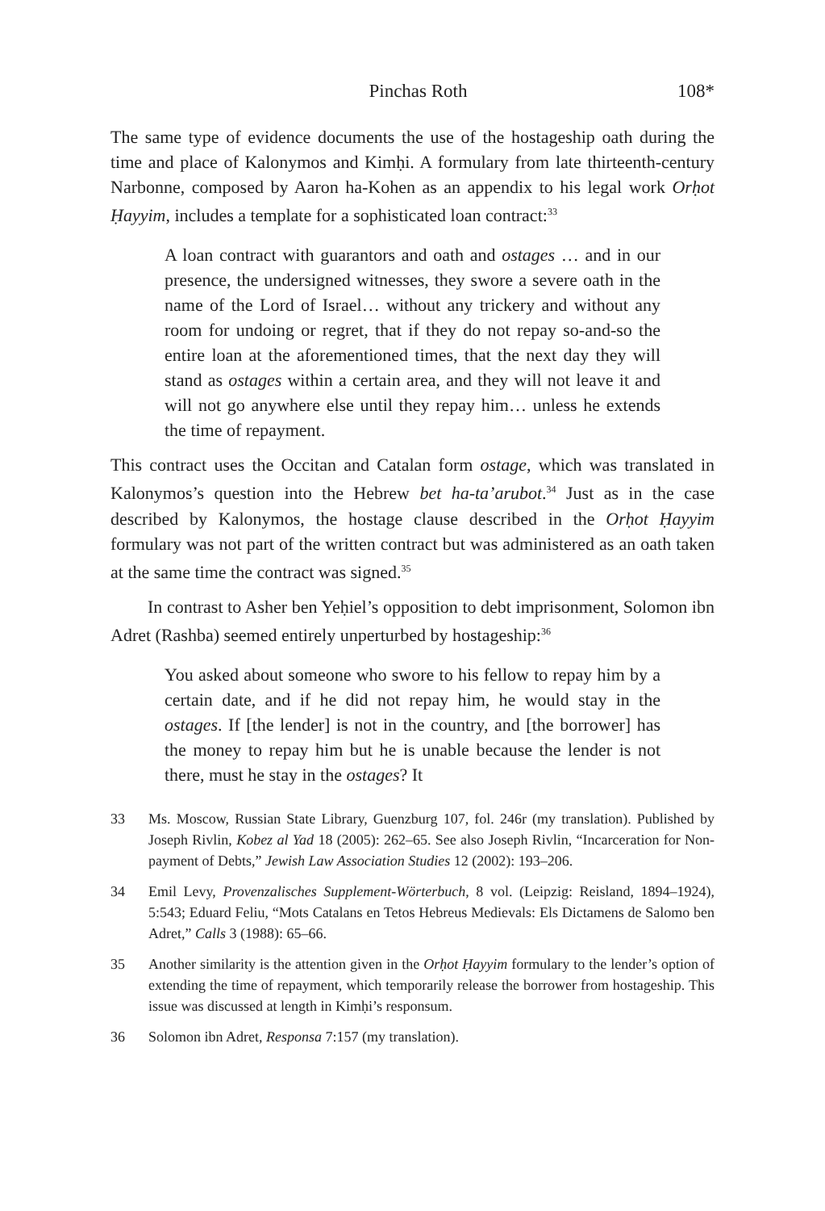Pinchas Roth 108*
The same type of evidence documents the use of the hostageship oath during the time and place of Kalonymos and Kimḥi. A formulary from late thirteenth-century Narbonne, composed by Aaron ha-Kohen as an appendix to his legal work Orḥot Ḥayyim, includes a template for a sophisticated loan contract:<sup>33</sup>
A loan contract with guarantors and oath and ostages … and in our presence, the undersigned witnesses, they swore a severe oath in the name of the Lord of Israel… without any trickery and without any room for undoing or regret, that if they do not repay so-and-so the entire loan at the aforementioned times, that the next day they will stand as ostages within a certain area, and they will not leave it and will not go anywhere else until they repay him… unless he extends the time of repayment.
This contract uses the Occitan and Catalan form ostage, which was translated in Kalonymos’s question into the Hebrew bet ha-ta’arubot.<sup>34</sup> Just as in the case described by Kalonymos, the hostage clause described in the Orḥot Ḥayyim formulary was not part of the written contract but was administered as an oath taken at the same time the contract was signed.<sup>35</sup>
In contrast to Asher ben Yeḥiel’s opposition to debt imprisonment, Solomon ibn Adret (Rashba) seemed entirely unperturbed by hostageship:<sup>36</sup>
You asked about someone who swore to his fellow to repay him by a certain date, and if he did not repay him, he would stay in the ostages. If [the lender] is not in the country, and [the borrower] has the money to repay him but he is unable because the lender is not there, must he stay in the ostages? It
33 Ms. Moscow, Russian State Library, Guenzburg 107, fol. 246r (my translation). Published by Joseph Rivlin, Kobez al Yad 18 (2005): 262–65. See also Joseph Rivlin, “Incarceration for Non-payment of Debts,” Jewish Law Association Studies 12 (2002): 193–206.
34 Emil Levy, Provenzalisches Supplement-Wörterbuch, 8 vol. (Leipzig: Reisland, 1894–1924), 5:543; Eduard Feliu, “Mots Catalans en Tetos Hebreus Medievals: Els Dictamens de Salomo ben Adret,” Calls 3 (1988): 65–66.
35 Another similarity is the attention given in the Orḥot Ḥayyim formulary to the lender’s option of extending the time of repayment, which temporarily release the borrower from hostageship. This issue was discussed at length in Kimḥi’s responsum.
36 Solomon ibn Adret, Responsa 7:157 (my translation).